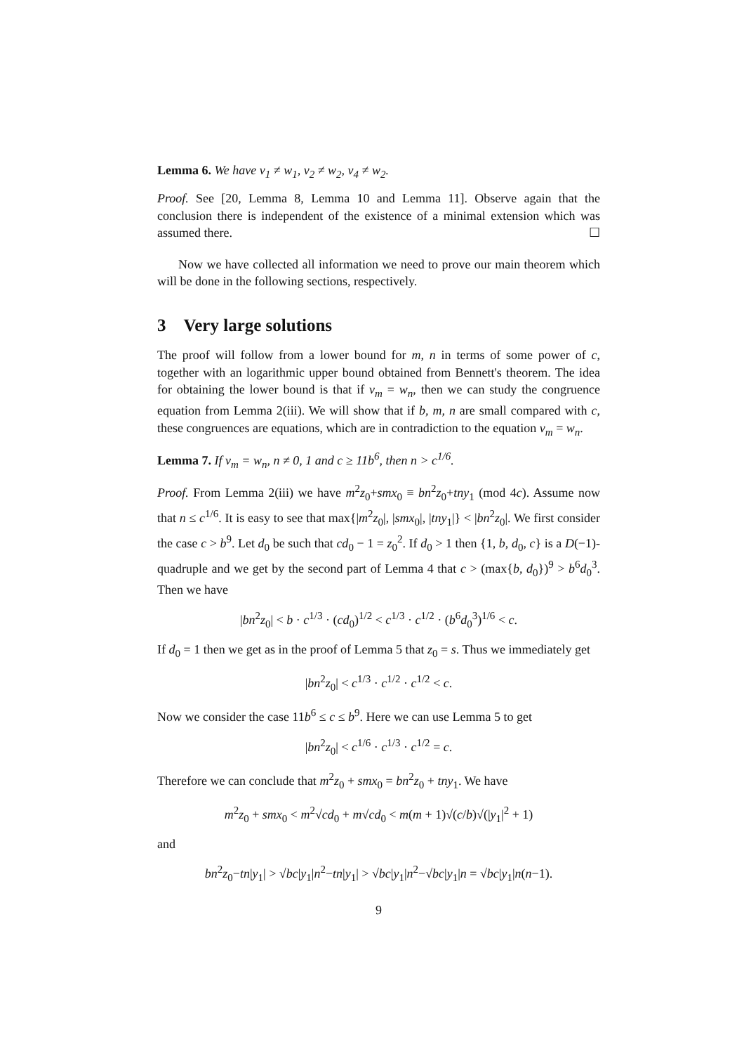Lemma 6. We have v<sub>1</sub> ≠ w<sub>1</sub>, v<sub>2</sub> ≠ w<sub>2</sub>, v<sub>4</sub> ≠ w<sub>2</sub>.
Proof. See [20, Lemma 8, Lemma 10 and Lemma 11]. Observe again that the conclusion there is independent of the existence of a minimal extension which was assumed there. ☐
Now we have collected all information we need to prove our main theorem which will be done in the following sections, respectively.
3 Very large solutions
The proof will follow from a lower bound for m, n in terms of some power of c, together with an logarithmic upper bound obtained from Bennett's theorem. The idea for obtaining the lower bound is that if v<sub>m</sub> = w<sub>n</sub>, then we can study the congruence equation from Lemma 2(iii). We will show that if b, m, n are small compared with c, these congruences are equations, which are in contradiction to the equation v<sub>m</sub> = w<sub>n</sub>.
Lemma 7. If v<sub>m</sub> = w<sub>n</sub>, n ≠ 0, 1 and c ≥ 11b<sup>6</sup>, then n > c<sup>1/6</sup>.
Proof. From Lemma 2(iii) we have m<sup>2</sup>z<sub>0</sub>+smx<sub>0</sub> ≡ bn<sup>2</sup>z<sub>0</sub>+tny<sub>1</sub> (mod 4c). Assume now that n ≤ c<sup>1/6</sup>. It is easy to see that max{|m<sup>2</sup>z<sub>0</sub>|, |smx<sub>0</sub>|, |tny<sub>1</sub>|} < |bn<sup>2</sup>z<sub>0</sub>|. We first consider the case c > b<sup>9</sup>. Let d<sub>0</sub> be such that cd<sub>0</sub> − 1 = z<sub>0</sub><sup>2</sup>. If d<sub>0</sub> > 1 then {1, b, d<sub>0</sub>, c} is a D(−1)-quadruple and we get by the second part of Lemma 4 that c > (max{b, d<sub>0</sub>})<sup>9</sup> > b<sup>6</sup>d<sub>0</sub><sup>3</sup>. Then we have
|bn<sup>2</sup>z<sub>0</sub>| < b · c<sup>1/3</sup> · (cd<sub>0</sub>)<sup>1/2</sup> < c<sup>1/3</sup> · c<sup>1/2</sup> · (b<sup>6</sup>d<sub>0</sub><sup>3</sup>)<sup>1/6</sup> < c.
If d<sub>0</sub> = 1 then we get as in the proof of Lemma 5 that z<sub>0</sub> = s. Thus we immediately get
|bn<sup>2</sup>z<sub>0</sub>| < c<sup>1/3</sup> · c<sup>1/2</sup> · c<sup>1/2</sup> < c.
Now we consider the case 11b<sup>6</sup> ≤ c ≤ b<sup>9</sup>. Here we can use Lemma 5 to get
|bn<sup>2</sup>z<sub>0</sub>| < c<sup>1/6</sup> · c<sup>1/3</sup> · c<sup>1/2</sup> = c.
Therefore we can conclude that m<sup>2</sup>z<sub>0</sub> + smx<sub>0</sub> = bn<sup>2</sup>z<sub>0</sub> + tny<sub>1</sub>. We have
m<sup>2</sup>z<sub>0</sub> + smx<sub>0</sub> < m<sup>2</sup>√cd<sub>0</sub> + m√cd<sub>0</sub> < m(m + 1)√(c/b)√(|y<sub>1</sub>|<sup>2</sup> + 1)
and
bn<sup>2</sup>z<sub>0</sub>−tn|y<sub>1</sub>| > √bc|y<sub>1</sub>|n<sup>2</sup>−tn|y<sub>1</sub>| > √bc|y<sub>1</sub>|n<sup>2</sup>−√bc|y<sub>1</sub>|n = √bc|y<sub>1</sub>|n(n−1).
9